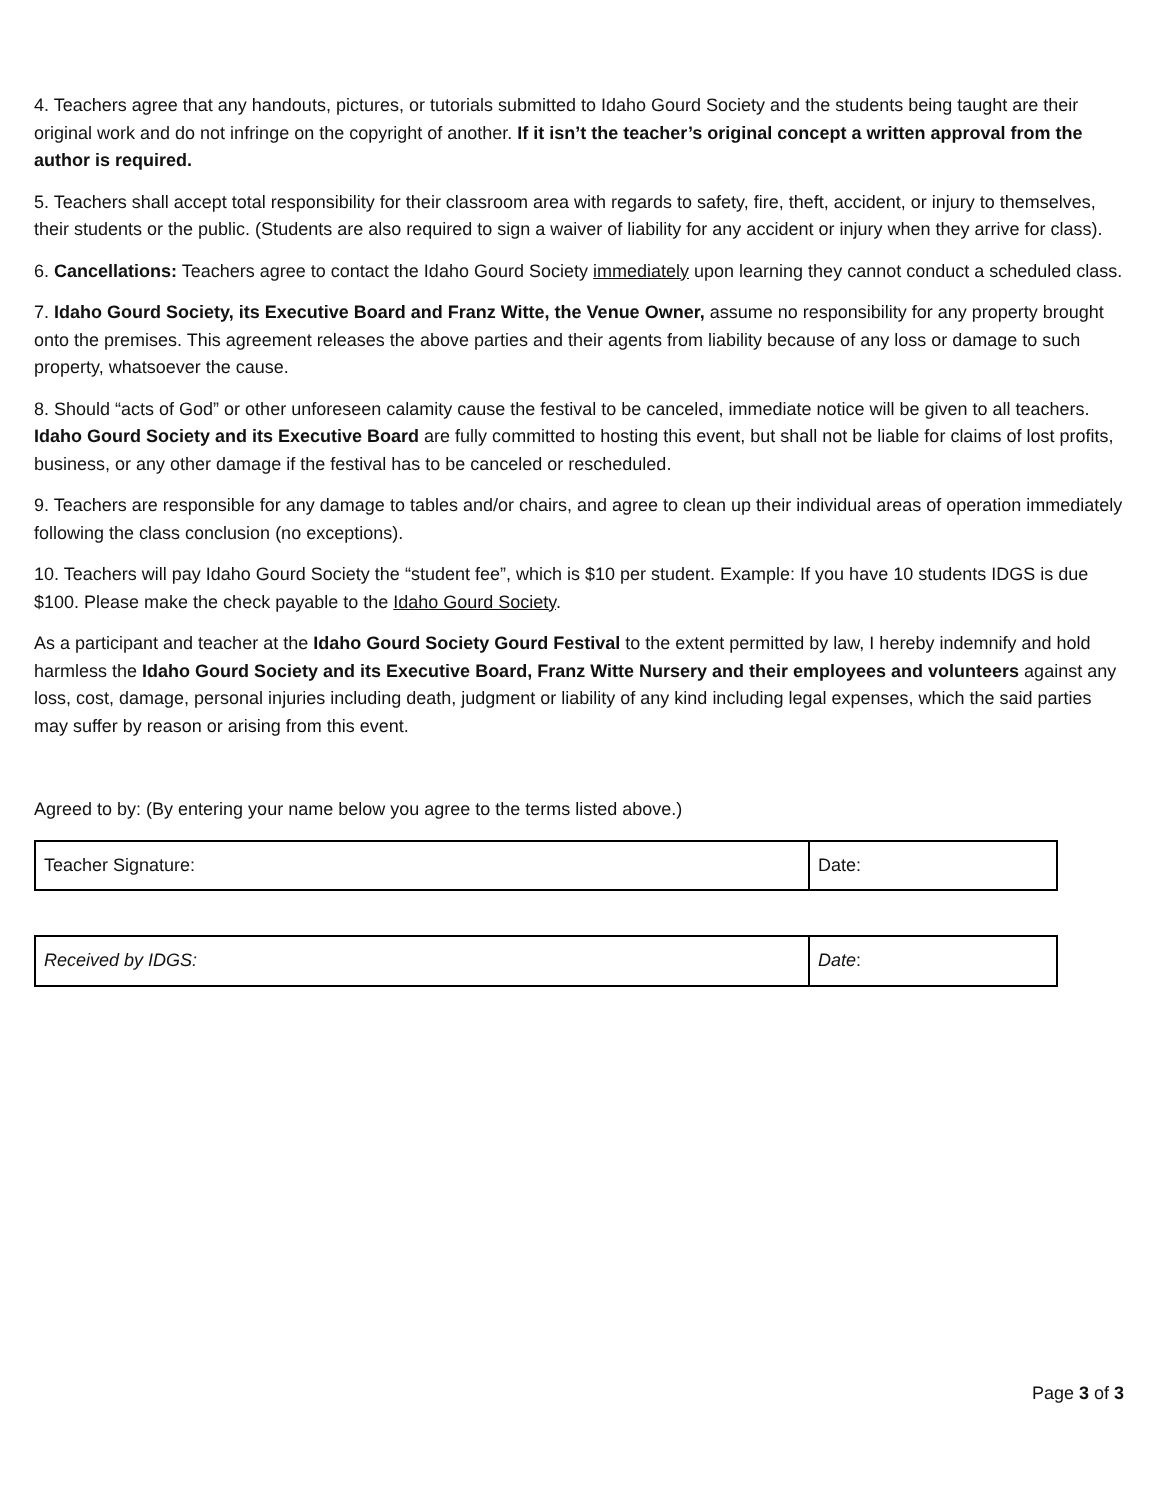4. Teachers agree that any handouts, pictures, or tutorials submitted to Idaho Gourd Society and the students being taught are their original work and do not infringe on the copyright of another. If it isn’t the teacher’s original concept a written approval from the author is required.
5. Teachers shall accept total responsibility for their classroom area with regards to safety, fire, theft, accident, or injury to themselves, their students or the public. (Students are also required to sign a waiver of liability for any accident or injury when they arrive for class).
6. Cancellations: Teachers agree to contact the Idaho Gourd Society immediately upon learning they cannot conduct a scheduled class.
7. Idaho Gourd Society, its Executive Board and Franz Witte, the Venue Owner, assume no responsibility for any property brought onto the premises. This agreement releases the above parties and their agents from liability because of any loss or damage to such property, whatsoever the cause.
8. Should “acts of God” or other unforeseen calamity cause the festival to be canceled, immediate notice will be given to all teachers. Idaho Gourd Society and its Executive Board are fully committed to hosting this event, but shall not be liable for claims of lost profits, business, or any other damage if the festival has to be canceled or rescheduled.
9. Teachers are responsible for any damage to tables and/or chairs, and agree to clean up their individual areas of operation immediately following the class conclusion (no exceptions).
10. Teachers will pay Idaho Gourd Society the “student fee”, which is $10 per student. Example: If you have 10 students IDGS is due $100. Please make the check payable to the Idaho Gourd Society.
As a participant and teacher at the Idaho Gourd Society Gourd Festival to the extent permitted by law, I hereby indemnify and hold harmless the Idaho Gourd Society and its Executive Board, Franz Witte Nursery and their employees and volunteers against any loss, cost, damage, personal injuries including death, judgment or liability of any kind including legal expenses, which the said parties may suffer by reason or arising from this event.
Agreed to by: (By entering your name below you agree to the terms listed above.)
| Teacher Signature: | Date: |
| Received by IDGS: | Date : |
Page 3 of 3